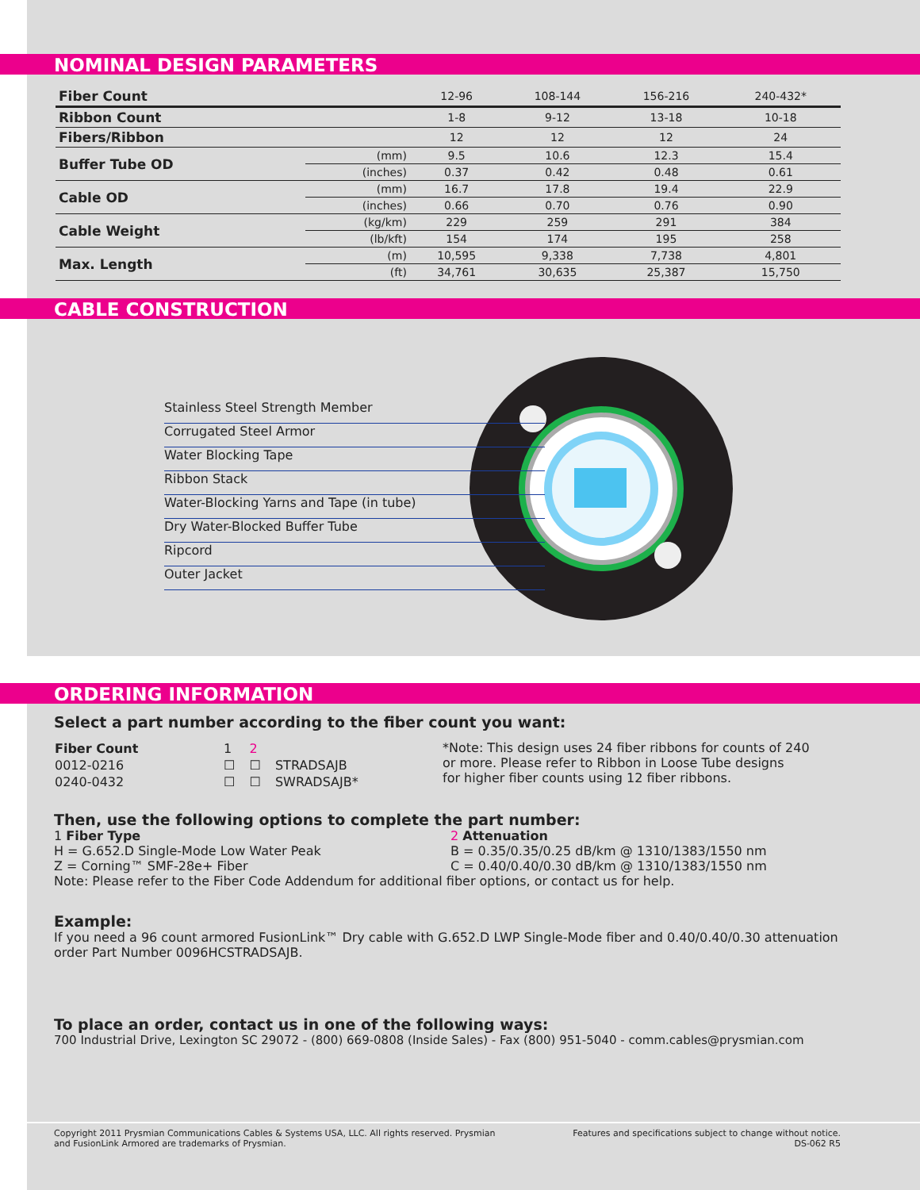NOMINAL DESIGN PARAMETERS
| Fiber Count | | 12-96 | 108-144 | 156-216 | 240-432* |
| Ribbon Count | | 1-8 | 9-12 | 13-18 | 10-18 |
| Fibers/Ribbon | | 12 | 12 | 12 | 24 |
| Buffer Tube OD | (mm) | 9.5 | 10.6 | 12.3 | 15.4 |
| | (inches) | 0.37 | 0.42 | 0.48 | 0.61 |
| Cable OD | (mm) | 16.7 | 17.8 | 19.4 | 22.9 |
| | (inches) | 0.66 | 0.70 | 0.76 | 0.90 |
| Cable Weight | (kg/km) | 229 | 259 | 291 | 384 |
| | (lb/kft) | 154 | 174 | 195 | 258 |
| Max. Length | (m) | 10,595 | 9,338 | 7,738 | 4,801 |
| | (ft) | 34,761 | 30,635 | 25,387 | 15,750 |
CABLE CONSTRUCTION
Stainless Steel Strength Member
Corrugated Steel Armor
Water Blocking Tape
Ribbon Stack
Water-Blocking Yarns and Tape (in tube)
Dry Water-Blocked Buffer Tube
Ripcord
Outer Jacket
ORDERING INFORMATION
Select a part number according to the fiber count you want:
| Fiber Count | 1 | 2 | |
| 0012-0216 | ☐ | ☐ | STRADSAJB |
| 0240-0432 | ☐ | ☐ | SWRADSAJB* |
*Note: This design uses 24 fiber ribbons for counts of 240
or more. Please refer to Ribbon in Loose Tube designs
for higher fiber counts using 12 fiber ribbons.
Then, use the following options to complete the part number:
1 Fiber Type
H = G.652.D Single-Mode Low Water Peak
Z = Corning™ SMF-28e+ Fiber
2 Attenuation
B = 0.35/0.35/0.25 dB/km @ 1310/1383/1550 nm
C = 0.40/0.40/0.30 dB/km @ 1310/1383/1550 nm
Note: Please refer to the Fiber Code Addendum for additional fiber options, or contact us for help.
Example:
If you need a 96 count armored FusionLink™ Dry cable with G.652.D LWP Single-Mode fiber and 0.40/0.40/0.30 attenuation order Part Number 0096HCSTRADSAJB.
To place an order, contact us in one of the following ways:
700 Industrial Drive, Lexington SC 29072 - (800) 669-0808 (Inside Sales) - Fax (800) 951-5040 - comm.cables@prysmian.com
Copyright 2011 Prysmian Communications Cables & Systems USA, LLC. All rights reserved. Prysmian
and FusionLink Armored are trademarks of Prysmian.
Features and specifications subject to change without notice.
DS-062 R5